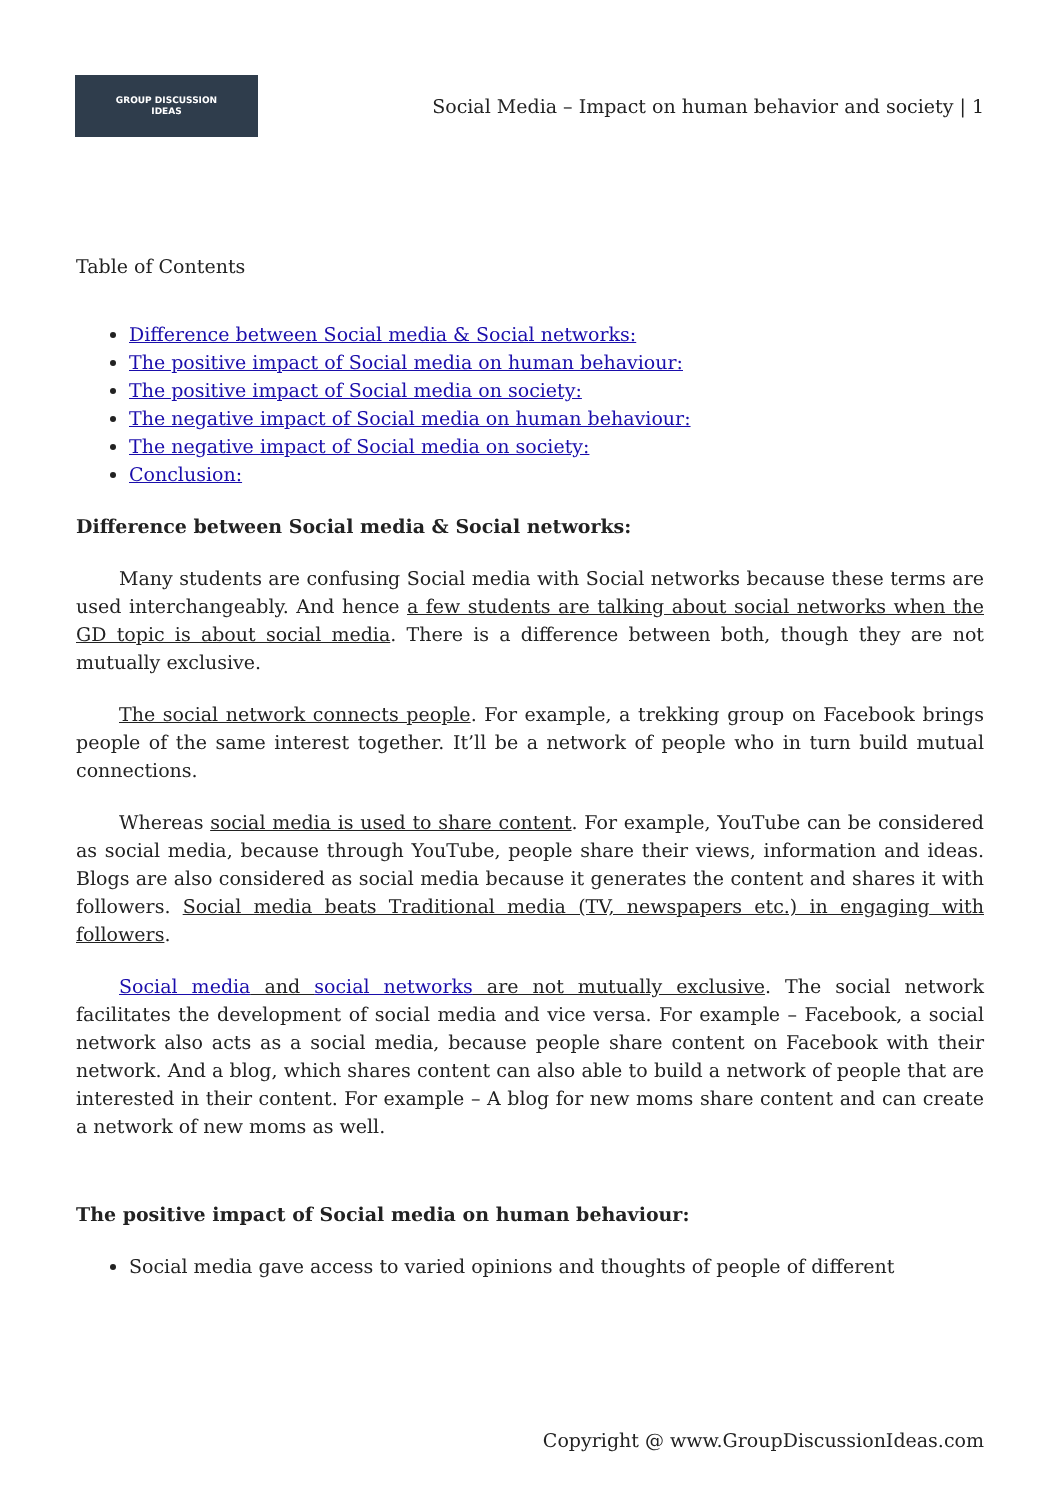GROUP DISCUSSION
IDEAS
Social Media – Impact on human behavior and society | 1
Table of Contents
Difference between Social media & Social networks:
The positive impact of Social media on human behaviour:
The positive impact of Social media on society:
The negative impact of Social media on human behaviour:
The negative impact of Social media on society:
Conclusion:
Difference between Social media & Social networks:
Many students are confusing Social media with Social networks because these terms are used interchangeably. And hence a few students are talking about social networks when the GD topic is about social media. There is a difference between both, though they are not mutually exclusive.
The social network connects people. For example, a trekking group on Facebook brings people of the same interest together. It’ll be a network of people who in turn build mutual connections.
Whereas social media is used to share content. For example, YouTube can be considered as social media, because through YouTube, people share their views, information and ideas. Blogs are also considered as social media because it generates the content and shares it with followers. Social media beats Traditional media (TV, newspapers etc.) in engaging with followers.
Social media and social networks are not mutually exclusive. The social network facilitates the development of social media and vice versa. For example – Facebook, a social network also acts as a social media, because people share content on Facebook with their network. And a blog, which shares content can also able to build a network of people that are interested in their content. For example – A blog for new moms share content and can create a network of new moms as well.
The positive impact of Social media on human behaviour:
Social media gave access to varied opinions and thoughts of people of different
Copyright @ www.GroupDiscussionIdeas.com